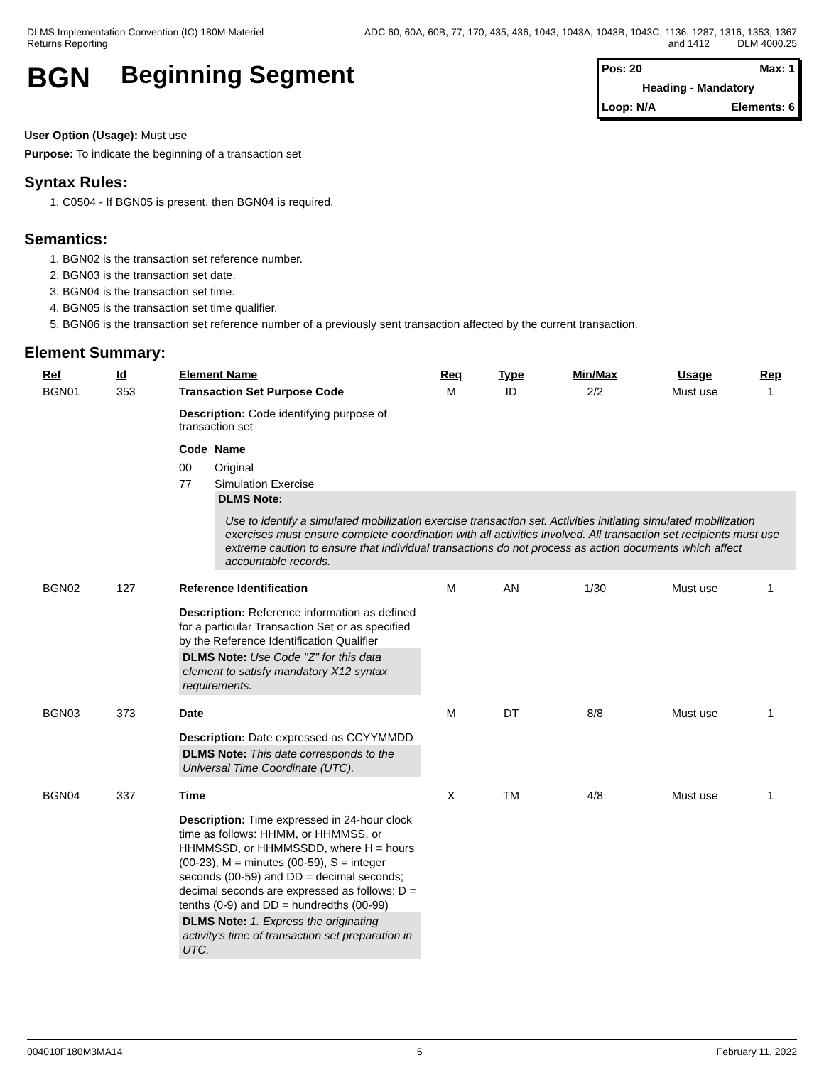DLMS Implementation Convention (IC) 180M Materiel
Returns Reporting
ADC 60, 60A, 60B, 77, 170, 435, 436, 1043, 1043A, 1043B, 1043C, 1136, 1287, 1316, 1353, 1367
and 1412 DLM 4000.25
BGN Beginning Segment
Pos: 20 Max: 1
Heading - Mandatory
Loop: N/A Elements: 6
User Option (Usage): Must use
Purpose: To indicate the beginning of a transaction set
Syntax Rules:
1. C0504 - If BGN05 is present, then BGN04 is required.
Semantics:
1. BGN02 is the transaction set reference number.
2. BGN03 is the transaction set date.
3. BGN04 is the transaction set time.
4. BGN05 is the transaction set time qualifier.
5. BGN06 is the transaction set reference number of a previously sent transaction affected by the current transaction.
Element Summary:
| Ref | Id | Element Name | Req | Type | Min/Max | Usage | Rep |
| --- | --- | --- | --- | --- | --- | --- | --- |
| BGN01 | 353 | Transaction Set Purpose Code | M | ID | 2/2 | Must use | 1 |
| | | Description: Code identifying purpose of transaction set / Code / Name / / --- / --- / / 00 / Original / / 77 / Simulation Exercise / DLMS Note: Use to identify a simulated mobilization exercise transaction set. Activities initiating simulated mobilization exercises must ensure complete coordination with all activities involved. All transaction set recipients must use extreme caution to ensure that individual transactions do not process as action documents which affect accountable records. | | | | | |
| BGN02 | 127 | Reference Identification | M | AN | 1/30 | Must use | 1 |
| | | Description: Reference information as defined for a particular Transaction Set or as specified by the Reference Identification Qualifier DLMS Note: Use Code "Z" for this data element to satisfy mandatory X12 syntax requirements. | | | | | |
| BGN03 | 373 | Date | M | DT | 8/8 | Must use | 1 |
| | | Description: Date expressed as CCYYMMDD DLMS Note: This date corresponds to the Universal Time Coordinate (UTC). | | | | | |
| BGN04 | 337 | Time | X | TM | 4/8 | Must use | 1 |
| | | Description: Time expressed in 24-hour clock time as follows: HHMM, or HHMMSS, or HHMMSSD, or HHMMSSDD, where H = hours (00-23), M = minutes (00-59), S = integer seconds (00-59) and DD = decimal seconds; decimal seconds are expressed as follows: D = tenths (0-9) and DD = hundredths (00-99) DLMS Note: 1. Express the originating activity's time of transaction set preparation in UTC. | | | | | |
004010F180M3MA14 5 February 11, 2022